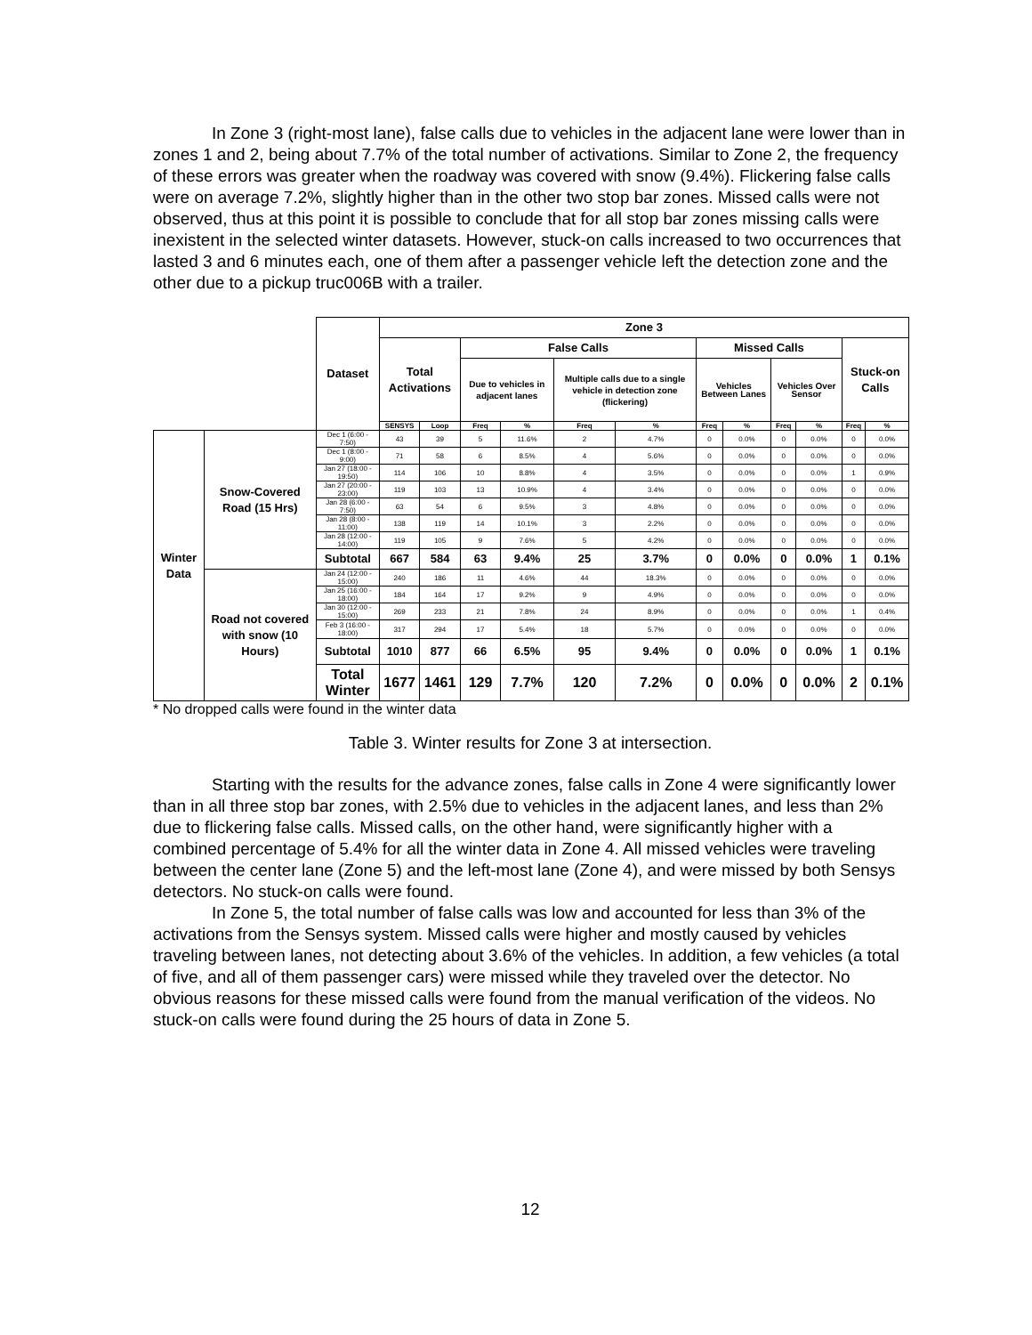In Zone 3 (right-most lane), false calls due to vehicles in the adjacent lane were lower than in zones 1 and 2, being about 7.7% of the total number of activations. Similar to Zone 2, the frequency of these errors was greater when the roadway was covered with snow (9.4%). Flickering false calls were on average 7.2%, slightly higher than in the other two stop bar zones. Missed calls were not observed, thus at this point it is possible to conclude that for all stop bar zones missing calls were inexistent in the selected winter datasets. However, stuck-on calls increased to two occurrences that lasted 3 and 6 minutes each, one of them after a passenger vehicle left the detection zone and the other due to a pickup truc006B with a trailer.
| | | Dataset | Zone 3 | | | | | | | | | | | |
| | | | Total Activations | | False Calls | | | | Missed Calls | | | | Stuck-on Calls | |
| | | | | | Due to vehicles in adjacent lanes | | Multiple calls due to a single vehicle in detection zone (flickering) | | Vehicles Between Lanes | | Vehicles Over Sensor | | | |
| | | | SENSYS | Loop | Freq | % | Freq | % | Freq | % | Freq | % | Freq | % |
| Winter Data | Snow-Covered Road (15 Hrs) | Dec 1 (6:00 - 7:50) | 43 | 39 | 5 | 11.6% | 2 | 4.7% | 0 | 0.0% | 0 | 0.0% | 0 | 0.0% |
| | | Dec 1 (8:00 - 9:00) | 71 | 58 | 6 | 8.5% | 4 | 5.6% | 0 | 0.0% | 0 | 0.0% | 0 | 0.0% |
| | | Jan 27 (18:00 - 19:50) | 114 | 106 | 10 | 8.8% | 4 | 3.5% | 0 | 0.0% | 0 | 0.0% | 1 | 0.9% |
| | | Jan 27 (20:00 - 23:00) | 119 | 103 | 13 | 10.9% | 4 | 3.4% | 0 | 0.0% | 0 | 0.0% | 0 | 0.0% |
| | | Jan 28 (6:00 - 7:50) | 63 | 54 | 6 | 9.5% | 3 | 4.8% | 0 | 0.0% | 0 | 0.0% | 0 | 0.0% |
| | | Jan 28 (8:00 - 11:00) | 138 | 119 | 14 | 10.1% | 3 | 2.2% | 0 | 0.0% | 0 | 0.0% | 0 | 0.0% |
| | | Jan 28 (12:00 - 14:00) | 119 | 105 | 9 | 7.6% | 5 | 4.2% | 0 | 0.0% | 0 | 0.0% | 0 | 0.0% |
| | | Subtotal | 667 | 584 | 63 | 9.4% | 25 | 3.7% | 0 | 0.0% | 0 | 0.0% | 1 | 0.1% |
| | Road not covered with snow (10 Hours) | Jan 24 (12:00 - 15:00) | 240 | 186 | 11 | 4.6% | 44 | 18.3% | 0 | 0.0% | 0 | 0.0% | 0 | 0.0% |
| | | Jan 25 (16:00 - 18:00) | 184 | 164 | 17 | 9.2% | 9 | 4.9% | 0 | 0.0% | 0 | 0.0% | 0 | 0.0% |
| | | Jan 30 (12:00 - 15:00) | 269 | 233 | 21 | 7.8% | 24 | 8.9% | 0 | 0.0% | 0 | 0.0% | 1 | 0.4% |
| | | Feb 3 (16:00 - 18:00) | 317 | 294 | 17 | 5.4% | 18 | 5.7% | 0 | 0.0% | 0 | 0.0% | 0 | 0.0% |
| | | Subtotal | 1010 | 877 | 66 | 6.5% | 95 | 9.4% | 0 | 0.0% | 0 | 0.0% | 1 | 0.1% |
| | | Total Winter | 1677 | 1461 | 129 | 7.7% | 120 | 7.2% | 0 | 0.0% | 0 | 0.0% | 2 | 0.1% |
* No dropped calls were found in the winter data
Table 3. Winter results for Zone 3 at intersection.
Starting with the results for the advance zones, false calls in Zone 4 were significantly lower than in all three stop bar zones, with 2.5% due to vehicles in the adjacent lanes, and less than 2% due to flickering false calls. Missed calls, on the other hand, were significantly higher with a combined percentage of 5.4% for all the winter data in Zone 4. All missed vehicles were traveling between the center lane (Zone 5) and the left-most lane (Zone 4), and were missed by both Sensys detectors. No stuck-on calls were found.
In Zone 5, the total number of false calls was low and accounted for less than 3% of the activations from the Sensys system. Missed calls were higher and mostly caused by vehicles traveling between lanes, not detecting about 3.6% of the vehicles. In addition, a few vehicles (a total of five, and all of them passenger cars) were missed while they traveled over the detector. No obvious reasons for these missed calls were found from the manual verification of the videos. No stuck-on calls were found during the 25 hours of data in Zone 5.
12